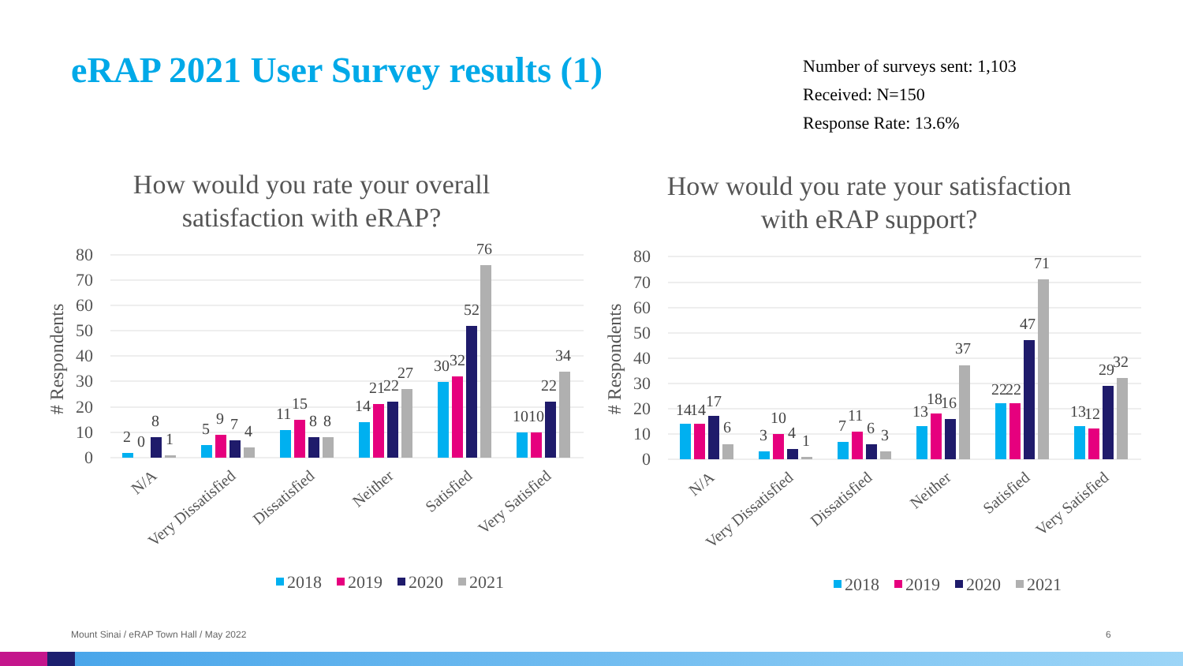eRAP 2021 User Survey results (1)
Number of surveys sent: 1,103
Received: N=150
Response Rate: 13.6%
How would you rate your overall
satisfaction with eRAP?
80
70
60
50
40
30
20
10
0
# Respondents
2
0
8
1
5
9
7
4
11
15
8
8
14
21
22
27
30
32
52
76
10
10
22
34
N/A
Very Dissatisfied
Dissatisfied
Neither
Satisfied
Very Satisfied
2018
2019
2020
2021
How would you rate your satisfaction
with eRAP support?
80
70
60
50
40
30
20
10
0
# Respondents
14
14
17
6
3
10
4
1
7
11
6
3
13
18
16
37
22
22
47
71
13
12
29
32
N/A
Very Dissatisfied
Dissatisfied
Neither
Satisfied
Very Satisfied
2018
2019
2020
2021
Mount Sinai / eRAP Town Hall / May 2022
6